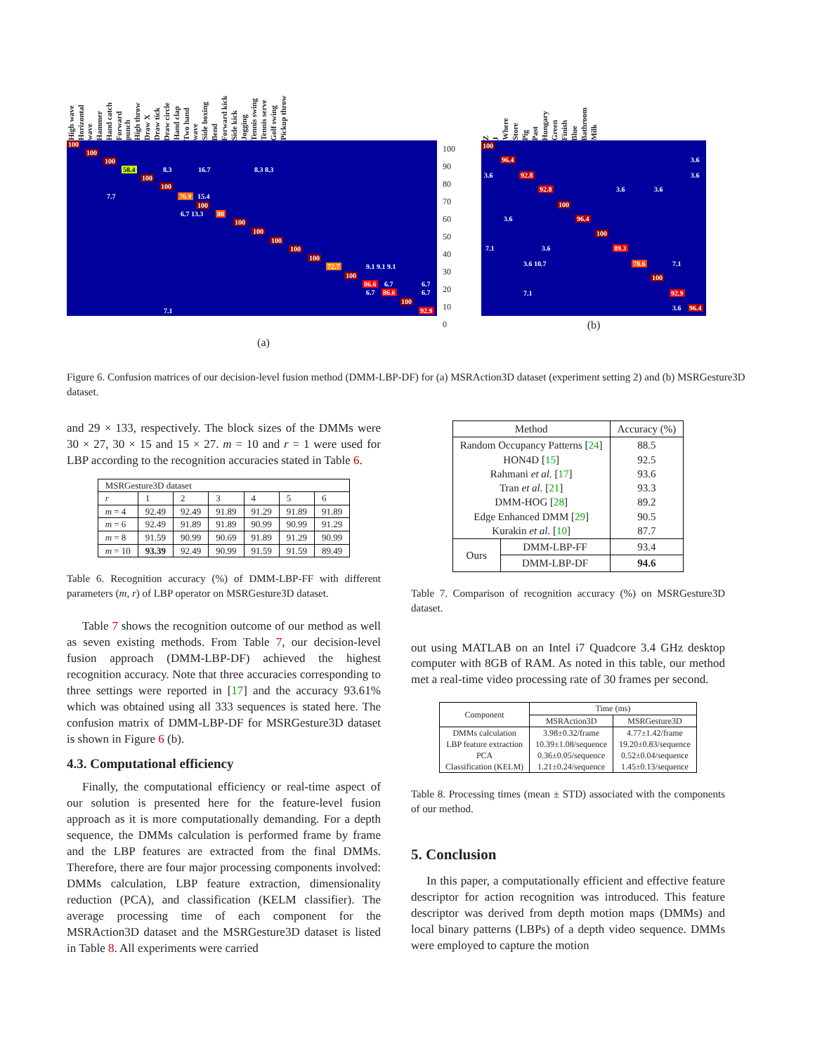High wave Horizontal wave Hammer Hand catch Forward punch High throw Draw X Draw tick Draw circle Hand clap Two hand wave Side boxing Bend Forward kick Side kick Jogging Tennis swing Tennis serve Golf swing Pickup throw
100
100
100
58.4 8.3 16.7 8.3 8.3
100
100
7.7 76.9 15.4
100
6.7 13.3 80
100
100
100
100
100
72.7 9.1 9.1 9.1
100
86.6 6.7 6.7
6.7 86.6 6.7
100
7.1 92.9
100
90
80
70
60
50
40
30
20
10
0
(a)
Z J Where Store Pig Past Hungary Green Finish Blue Bathroom Milk
100
96.4 3.6
3.6 92.8 3.6
92.8 3.6 3.6
100
3.6 96.4
100
7.1 3.6 89.3
3.6 10.7 78.6 7.1
100
7.1 92.9
3.6 96.4
(b)
Figure 6. Confusion matrices of our decision-level fusion method (DMM-LBP-DF) for (a) MSRAction3D dataset (experiment setting 2) and (b) MSRGesture3D dataset.
and 29 × 133, respectively. The block sizes of the DMMs were 30 × 27, 30 × 15 and 15 × 27. m = 10 and r = 1 were used for LBP according to the recognition accuracies stated in Table 6.
| MSRGesture3D dataset | | | | | | |
| --- | --- | --- | --- | --- | --- | --- |
| r | 1 | 2 | 3 | 4 | 5 | 6 |
| m = 4 | 92.49 | 92.49 | 91.89 | 91.29 | 91.89 | 91.89 |
| m = 6 | 92.49 | 91.89 | 91.89 | 90.99 | 90.99 | 91.29 |
| m = 8 | 91.59 | 90.99 | 90.69 | 91.89 | 91.29 | 90.99 |
| m = 10 | 93.39 | 92.49 | 90.99 | 91.59 | 91.59 | 89.49 |
Table 6. Recognition accuracy (%) of DMM-LBP-FF with different parameters (m, r) of LBP operator on MSRGesture3D dataset.
Table 7 shows the recognition outcome of our method as well as seven existing methods. From Table 7, our decision-level fusion approach (DMM-LBP-DF) achieved the highest recognition accuracy. Note that three accuracies corresponding to three settings were reported in [17] and the accuracy 93.61% which was obtained using all 333 sequences is stated here. The confusion matrix of DMM-LBP-DF for MSRGesture3D dataset is shown in Figure 6 (b).
4.3. Computational efficiency
Finally, the computational efficiency or real-time aspect of our solution is presented here for the feature-level fusion approach as it is more computationally demanding. For a depth sequence, the DMMs calculation is performed frame by frame and the LBP features are extracted from the final DMMs. Therefore, there are four major processing components involved: DMMs calculation, LBP feature extraction, dimensionality reduction (PCA), and classification (KELM classifier). The average processing time of each component for the MSRAction3D dataset and the MSRGesture3D dataset is listed in Table 8. All experiments were carried
| Method | | Accuracy (%) |
| --- | --- | --- |
| Random Occupancy Patterns [ 24 ] HON4D [ 15 ] Rahmani et al. [ 17 ] Tran et al. [ 21 ] DMM-HOG [ 28 ] Edge Enhanced DMM [ 29 ] Kurakin et al. [ 10 ] | | 88.5 92.5 93.6 93.3 89.2 90.5 87.7 |
| Ours | DMM-LBP-FF | 93.4 |
| | DMM-LBP-DF | 94.6 |
Table 7. Comparison of recognition accuracy (%) on MSRGesture3D dataset.
out using MATLAB on an Intel i7 Quadcore 3.4 GHz desktop computer with 8GB of RAM. As noted in this table, our method met a real-time video processing rate of 30 frames per second.
| Component | Time (ms) | |
| --- | --- | --- |
| | MSRAction3D | MSRGesture3D |
| DMMs calculation LBP feature extraction PCA Classification (KELM) | 3.98±0.32/frame 10.39±1.08/sequence 0.36±0.05/sequence 1.21±0.24/sequence | 4.77±1.42/frame 19.20±0.83/sequence 0.52±0.04/sequence 1.45±0.13/sequence |
Table 8. Processing times (mean ± STD) associated with the components of our method.
5. Conclusion
In this paper, a computationally efficient and effective feature descriptor for action recognition was introduced. This feature descriptor was derived from depth motion maps (DMMs) and local binary patterns (LBPs) of a depth video sequence. DMMs were employed to capture the motion